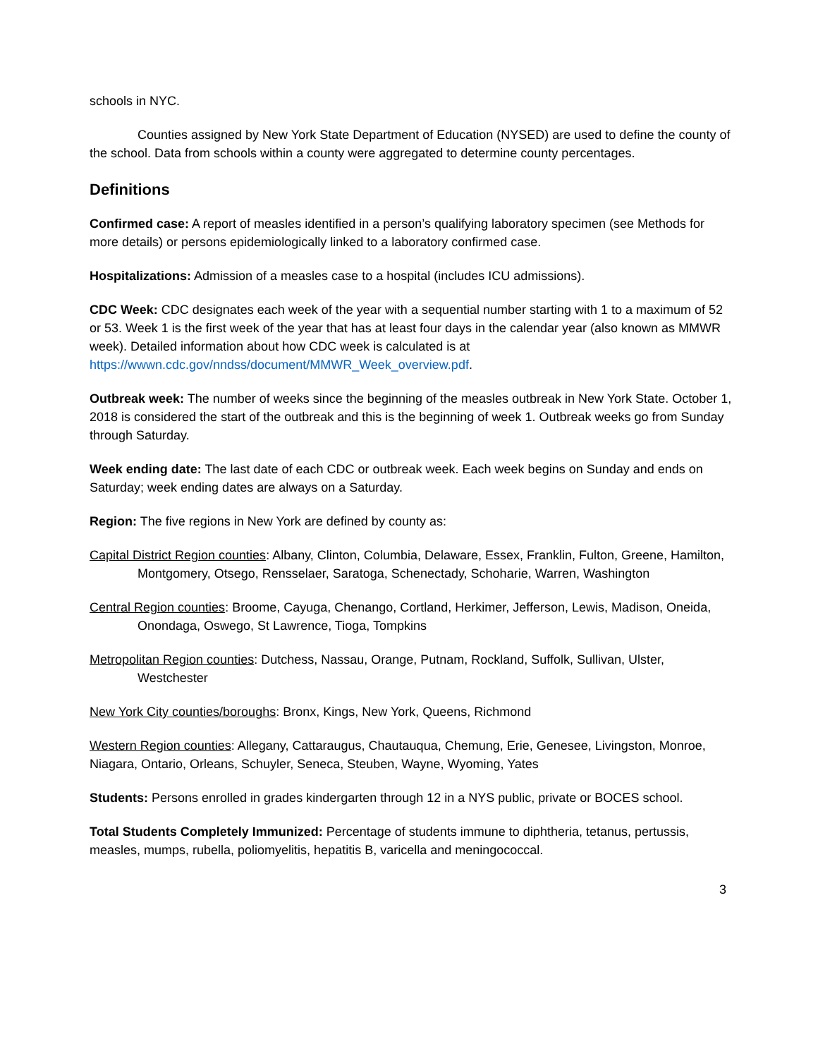schools in NYC.
Counties assigned by New York State Department of Education (NYSED) are used to define the county of the school. Data from schools within a county were aggregated to determine county percentages.
Definitions
Confirmed case: A report of measles identified in a person’s qualifying laboratory specimen (see Methods for more details) or persons epidemiologically linked to a laboratory confirmed case.
Hospitalizations: Admission of a measles case to a hospital (includes ICU admissions).
CDC Week: CDC designates each week of the year with a sequential number starting with 1 to a maximum of 52 or 53. Week 1 is the first week of the year that has at least four days in the calendar year (also known as MMWR week). Detailed information about how CDC week is calculated is at https://wwwn.cdc.gov/nndss/document/MMWR_Week_overview.pdf.
Outbreak week: The number of weeks since the beginning of the measles outbreak in New York State. October 1, 2018 is considered the start of the outbreak and this is the beginning of week 1. Outbreak weeks go from Sunday through Saturday.
Week ending date: The last date of each CDC or outbreak week. Each week begins on Sunday and ends on Saturday; week ending dates are always on a Saturday.
Region: The five regions in New York are defined by county as:
Capital District Region counties: Albany, Clinton, Columbia, Delaware, Essex, Franklin, Fulton, Greene, Hamilton, Montgomery, Otsego, Rensselaer, Saratoga, Schenectady, Schoharie, Warren, Washington
Central Region counties: Broome, Cayuga, Chenango, Cortland, Herkimer, Jefferson, Lewis, Madison, Oneida, Onondaga, Oswego, St Lawrence, Tioga, Tompkins
Metropolitan Region counties: Dutchess, Nassau, Orange, Putnam, Rockland, Suffolk, Sullivan, Ulster, Westchester
New York City counties/boroughs: Bronx, Kings, New York, Queens, Richmond
Western Region counties: Allegany, Cattaraugus, Chautauqua, Chemung, Erie, Genesee, Livingston, Monroe, Niagara, Ontario, Orleans, Schuyler, Seneca, Steuben, Wayne, Wyoming, Yates
Students: Persons enrolled in grades kindergarten through 12 in a NYS public, private or BOCES school.
Total Students Completely Immunized: Percentage of students immune to diphtheria, tetanus, pertussis, measles, mumps, rubella, poliomyelitis, hepatitis B, varicella and meningococcal.
3